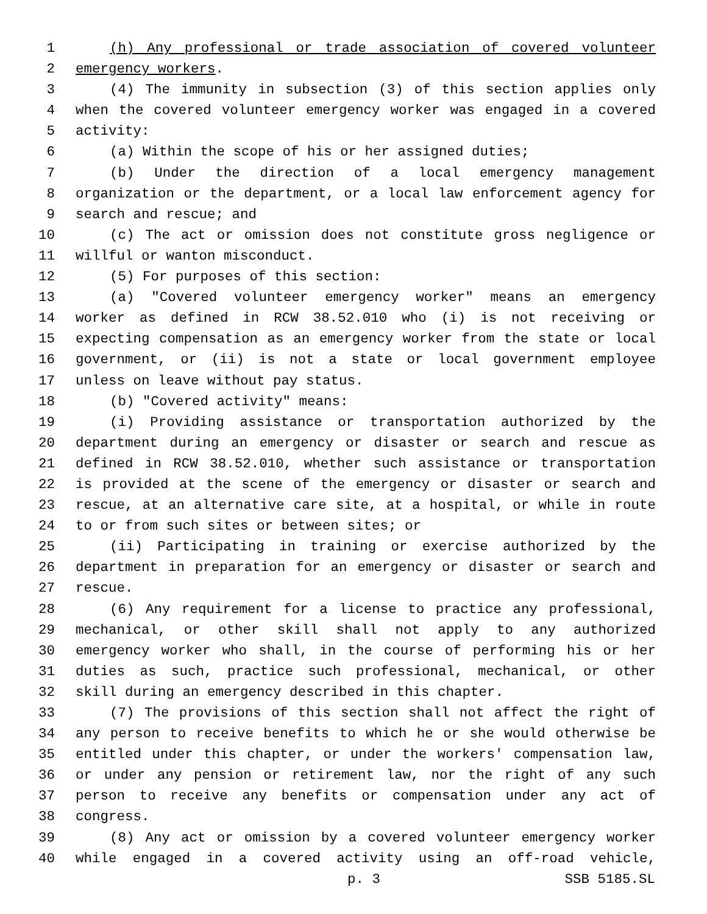1 (h) Any professional or trade association of covered volunteer
2 emergency workers.
3 (4) The immunity in subsection (3) of this section applies only
4 when the covered volunteer emergency worker was engaged in a covered
5 activity:
6 (a) Within the scope of his or her assigned duties;
7 (b) Under the direction of a local emergency management
8 organization or the department, or a local law enforcement agency for
9 search and rescue; and
10 (c) The act or omission does not constitute gross negligence or
11 willful or wanton misconduct.
12 (5) For purposes of this section:
13 (a) "Covered volunteer emergency worker" means an emergency
14 worker as defined in RCW 38.52.010 who (i) is not receiving or
15 expecting compensation as an emergency worker from the state or local
16 government, or (ii) is not a state or local government employee
17 unless on leave without pay status.
18 (b) "Covered activity" means:
19 (i) Providing assistance or transportation authorized by the
20 department during an emergency or disaster or search and rescue as
21 defined in RCW 38.52.010, whether such assistance or transportation
22 is provided at the scene of the emergency or disaster or search and
23 rescue, at an alternative care site, at a hospital, or while in route
24 to or from such sites or between sites; or
25 (ii) Participating in training or exercise authorized by the
26 department in preparation for an emergency or disaster or search and
27 rescue.
28 (6) Any requirement for a license to practice any professional,
29 mechanical, or other skill shall not apply to any authorized
30 emergency worker who shall, in the course of performing his or her
31 duties as such, practice such professional, mechanical, or other
32 skill during an emergency described in this chapter.
33 (7) The provisions of this section shall not affect the right of
34 any person to receive benefits to which he or she would otherwise be
35 entitled under this chapter, or under the workers' compensation law,
36 or under any pension or retirement law, nor the right of any such
37 person to receive any benefits or compensation under any act of
38 congress.
39 (8) Any act or omission by a covered volunteer emergency worker
40 while engaged in a covered activity using an off-road vehicle,
p. 3 SSB 5185.SL